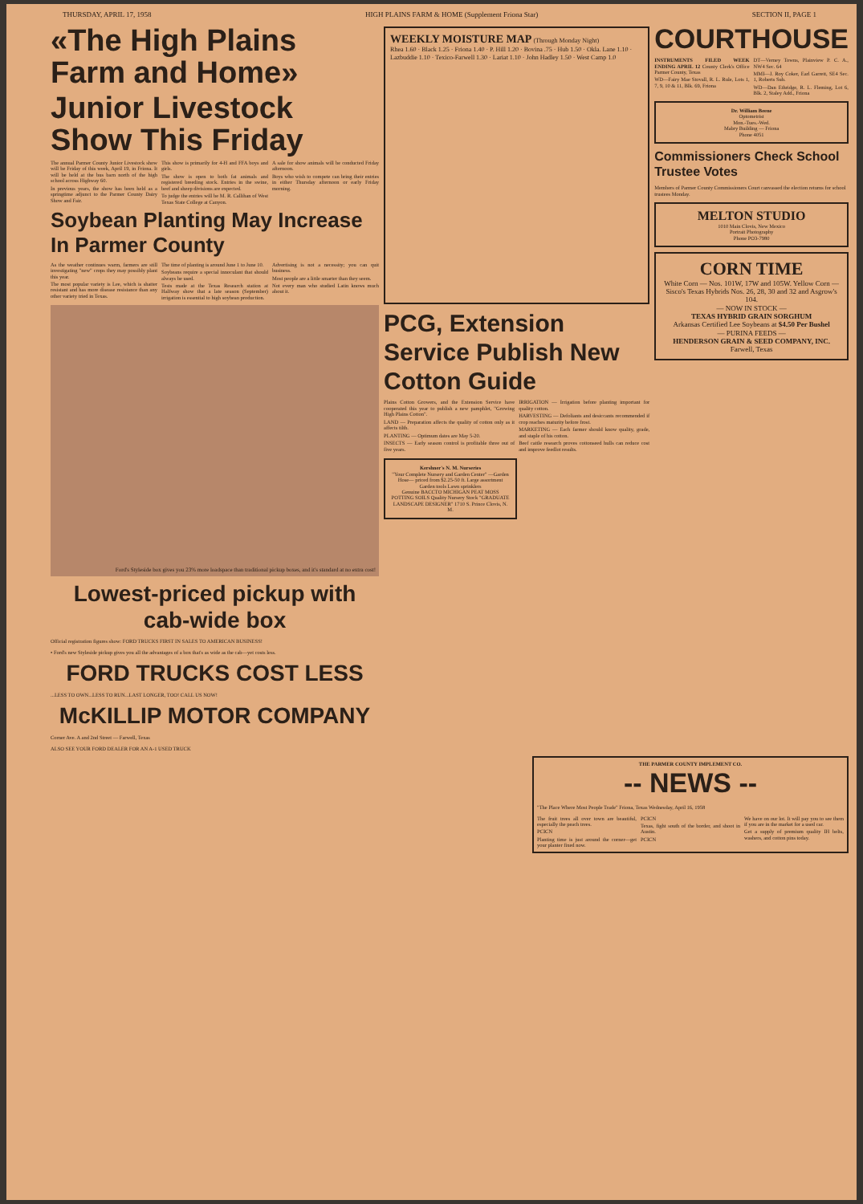THURSDAY, APRIL 17, 1958 HIGH PLAINS FARM & HOME (Supplement Friona Star) SECTION II, PAGE 1
«The High Plains Farm and Home»
Junior Livestock Show This Friday
The annual Parmer County Junior Livestock show will be Friday of this week, April 19, in Friona. It will be held at the bus barn north of the high school across Highway 60.
In previous years, the show has been held as a springtime adjunct to the Parmer County Dairy Show and Fair.
This show is primarily for 4-H and FFA boys and girls.
The show is open to both fat animals and registered breeding stock. Entries in the swine, beef and sheep divisions are expected.
To judge the entries will be M. R. Callihan of West Texas State College at Canyon.
A sale for show animals will be conducted Friday afternoon.
Boys who wish to compete can bring their entries in either Thursday afternoon or early Friday morning.
Soybean Planting May Increase In Parmer County
As the weather continues warm, farmers are still investigating "new" crops they may possibly plant this year.
The most popular variety is Lee, which is shatter resistant and has more disease resistance than any other variety tried in Texas.
The time of planting is around June 1 to June 10.
Soybeans require a special innoculant that should always be used.
Tests made at the Texas Research station at Halfway show that a late season (September) irrigation is essential to high soybean production.
Advertising is not a necessity; you can quit business.
Most people are a little smarter than they seem.
Not every man who studied Latin knows much about it.
Ford's Styleside box gives you 23% more loadspace than traditional pickup boxes, and it's standard at no extra cost!
Lowest-priced pickup with cab-wide box
Official registration figures show: FORD TRUCKS FIRST IN SALES TO AMERICAN BUSINESS!
• Ford's new Styleside pickup gives you all the advantages of a box that's as wide as the cab—yet costs less.
FORD TRUCKS COST LESS
...LESS TO OWN...LESS TO RUN...LAST LONGER, TOO! CALL US NOW!
McKILLIP MOTOR COMPANY
Corner Ave. A and 2nd Street — Farwell, Texas
ALSO SEE YOUR FORD DEALER FOR AN A-1 USED TRUCK
WEEKLY MOISTURE MAP (Through Monday Night)
Rhea 1.60 · Black 1.25 · Friona 1.40 · P. Hill 1.20 · Bovina .75 · Hub 1.50 · Okla. Lane 1.10 · Lazbuddie 1.10 · Texico-Farwell 1.30 · Lariat 1.10 · John Hadley 1.50 · West Camp 1.0
PCG, Extension Service Publish New Cotton Guide
Plains Cotton Growers, and the Extension Service have cooperated this year to publish a new pamphlet, "Growing High Plains Cotton".
LAND — Preparation affects the quality of cotton only as it affects tilth.
PLANTING — Optimum dates are May 5-20.
INSECTS — Early season control is profitable three out of five years.
IRRIGATION — Irrigation before planting important for quality cotton.
HARVESTING — Defoliants and desiccants recommended if crop reaches maturity before frost.
MARKETING — Each farmer should know quality, grade, and staple of his cotton.
Beef cattle research proves cottonseed hulls can reduce cost and improve feedlot results.
Kershner's N. M. Nurseries
"Your Complete Nursery and Garden Center" —Garden Hose— priced from $2.25-50 ft. Large assortment Garden tools Lawn sprinklers
Genuine BACCTO MICHIGAN PEAT MOSS POTTING SOILS Quality Nursery Stock "GRADUATE LANDSCAPE DESIGNER" 1710 S. Prince Clovis, N. M.
COURTHOUSE
INSTRUMENTS FILED WEEK ENDING APRIL 12 County Clerk's Office Parmer County, Texas
WD—Fairy Mae Stovall, R. L. Rule, Lots 1, 7, 9, 10 & 11, Blk. 69, Friona
DT—Verney Towns, Plainview P. C. A., NW4 Sec. 64
MMI—J. Roy Coker, Earl Garrett, SE4 Sec. 1, Roberts Sub.
WD—Dan Ethridge, R. L. Fleming, Lot 6, Blk. 2, Staley Add., Friona
Dr. William Beene
Optometrist
Mon.-Tues.-Wed.
Mabry Building — Friona
Phone 4051
Commissioners Check School Trustee Votes
Members of Parmer County Commissioners Court canvassed the election returns for school trustees Monday.
MELTON STUDIO
1010 Main Clovis, New Mexico
Portrait Photography
Phone PO3-7980
CORN TIME
White Corn — Nos. 101W, 17W and 105W. Yellow Corn — Sisco's Texas Hybrids Nos. 26, 28, 30 and 32 and Asgrow's 104.
— NOW IN STOCK —
TEXAS HYBRID GRAIN SORGHUM
Arkansas Certified Lee Soybeans at $4.50 Per Bushel
— PURINA FEEDS —
HENDERSON GRAIN & SEED COMPANY, INC. Farwell, Texas
THE PARMER COUNTY IMPLEMENT CO.
-- NEWS --
"The Place Where Most People Trade" Friona, Texas Wednesday, April 16, 1958
The fruit trees all over town are beautiful, especially the peach trees.
PCICN
Planting time is just around the corner—get your planter fixed now.
PCICN
Texas, fight south of the border, and shoot in Austin.
PCICN
We have on our lot. It will pay you to see them if you are in the market for a used car.
Get a supply of premium quality IH belts, washers, and cotton pins today.